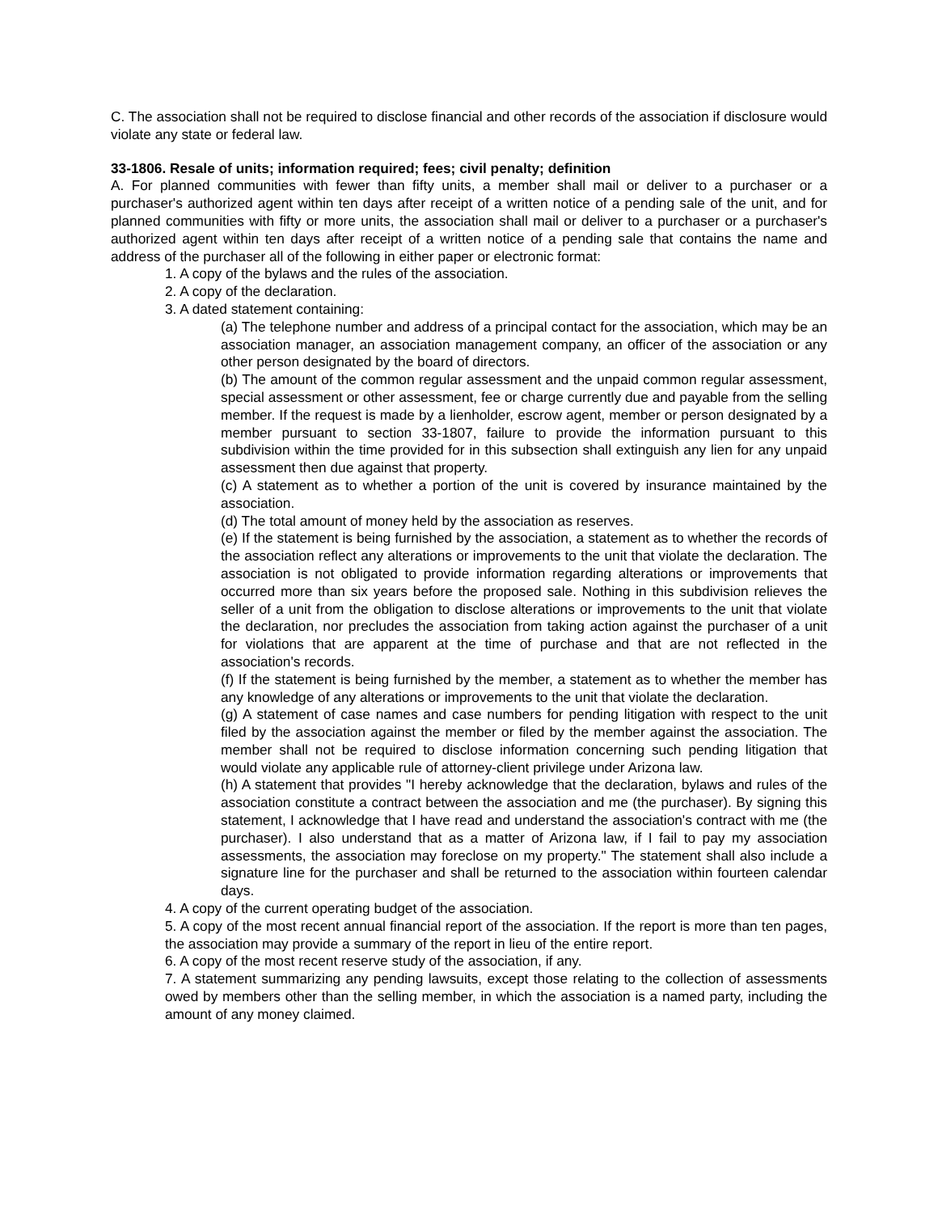C. The association shall not be required to disclose financial and other records of the association if disclosure would violate any state or federal law.
33-1806. Resale of units; information required; fees; civil penalty; definition
A. For planned communities with fewer than fifty units, a member shall mail or deliver to a purchaser or a purchaser's authorized agent within ten days after receipt of a written notice of a pending sale of the unit, and for planned communities with fifty or more units, the association shall mail or deliver to a purchaser or a purchaser's authorized agent within ten days after receipt of a written notice of a pending sale that contains the name and address of the purchaser all of the following in either paper or electronic format:
1. A copy of the bylaws and the rules of the association.
2. A copy of the declaration.
3. A dated statement containing:
(a) The telephone number and address of a principal contact for the association, which may be an association manager, an association management company, an officer of the association or any other person designated by the board of directors.
(b) The amount of the common regular assessment and the unpaid common regular assessment, special assessment or other assessment, fee or charge currently due and payable from the selling member. If the request is made by a lienholder, escrow agent, member or person designated by a member pursuant to section 33-1807, failure to provide the information pursuant to this subdivision within the time provided for in this subsection shall extinguish any lien for any unpaid assessment then due against that property.
(c) A statement as to whether a portion of the unit is covered by insurance maintained by the association.
(d) The total amount of money held by the association as reserves.
(e) If the statement is being furnished by the association, a statement as to whether the records of the association reflect any alterations or improvements to the unit that violate the declaration. The association is not obligated to provide information regarding alterations or improvements that occurred more than six years before the proposed sale. Nothing in this subdivision relieves the seller of a unit from the obligation to disclose alterations or improvements to the unit that violate the declaration, nor precludes the association from taking action against the purchaser of a unit for violations that are apparent at the time of purchase and that are not reflected in the association's records.
(f) If the statement is being furnished by the member, a statement as to whether the member has any knowledge of any alterations or improvements to the unit that violate the declaration.
(g) A statement of case names and case numbers for pending litigation with respect to the unit filed by the association against the member or filed by the member against the association. The member shall not be required to disclose information concerning such pending litigation that would violate any applicable rule of attorney-client privilege under Arizona law.
(h) A statement that provides "I hereby acknowledge that the declaration, bylaws and rules of the association constitute a contract between the association and me (the purchaser). By signing this statement, I acknowledge that I have read and understand the association's contract with me (the purchaser). I also understand that as a matter of Arizona law, if I fail to pay my association assessments, the association may foreclose on my property." The statement shall also include a signature line for the purchaser and shall be returned to the association within fourteen calendar days.
4. A copy of the current operating budget of the association.
5. A copy of the most recent annual financial report of the association. If the report is more than ten pages, the association may provide a summary of the report in lieu of the entire report.
6. A copy of the most recent reserve study of the association, if any.
7. A statement summarizing any pending lawsuits, except those relating to the collection of assessments owed by members other than the selling member, in which the association is a named party, including the amount of any money claimed.